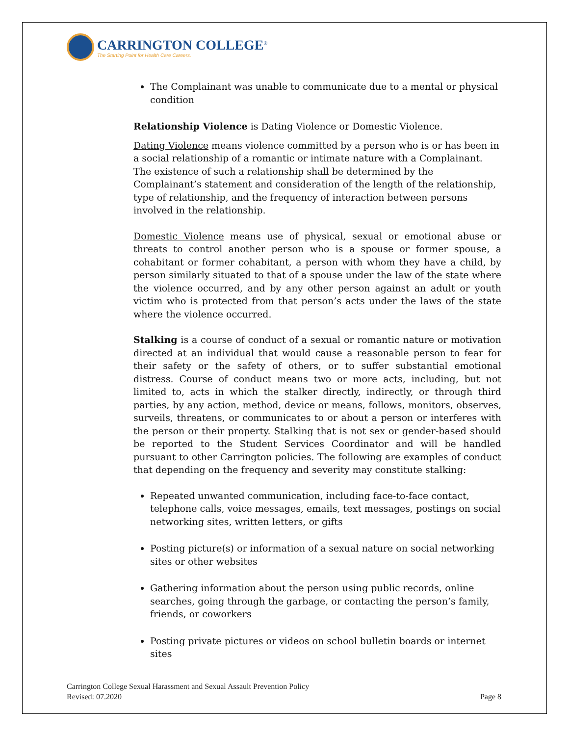CARRINGTON COLLEGE<sup>®</sup>
The Starting Point for Health Care Careers.
The Complainant was unable to communicate due to a mental or physical condition
Relationship Violence is Dating Violence or Domestic Violence.
Dating Violence means violence committed by a person who is or has been in a social relationship of a romantic or intimate nature with a Complainant. The existence of such a relationship shall be determined by the Complainant’s statement and consideration of the length of the relationship, type of relationship, and the frequency of interaction between persons involved in the relationship.
Domestic Violence means use of physical, sexual or emotional abuse or threats to control another person who is a spouse or former spouse, a cohabitant or former cohabitant, a person with whom they have a child, by person similarly situated to that of a spouse under the law of the state where the violence occurred, and by any other person against an adult or youth victim who is protected from that person’s acts under the laws of the state where the violence occurred.
Stalking is a course of conduct of a sexual or romantic nature or motivation directed at an individual that would cause a reasonable person to fear for their safety or the safety of others, or to suffer substantial emotional distress. Course of conduct means two or more acts, including, but not limited to, acts in which the stalker directly, indirectly, or through third parties, by any action, method, device or means, follows, monitors, observes, surveils, threatens, or communicates to or about a person or interferes with the person or their property. Stalking that is not sex or gender-based should be reported to the Student Services Coordinator and will be handled pursuant to other Carrington policies. The following are examples of conduct that depending on the frequency and severity may constitute stalking:
Repeated unwanted communication, including face-to-face contact, telephone calls, voice messages, emails, text messages, postings on social networking sites, written letters, or gifts
Posting picture(s) or information of a sexual nature on social networking sites or other websites
Gathering information about the person using public records, online searches, going through the garbage, or contacting the person’s family, friends, or coworkers
Posting private pictures or videos on school bulletin boards or internet sites
Carrington College Sexual Harassment and Sexual Assault Prevention Policy
Revised: 07.2020
Page 8